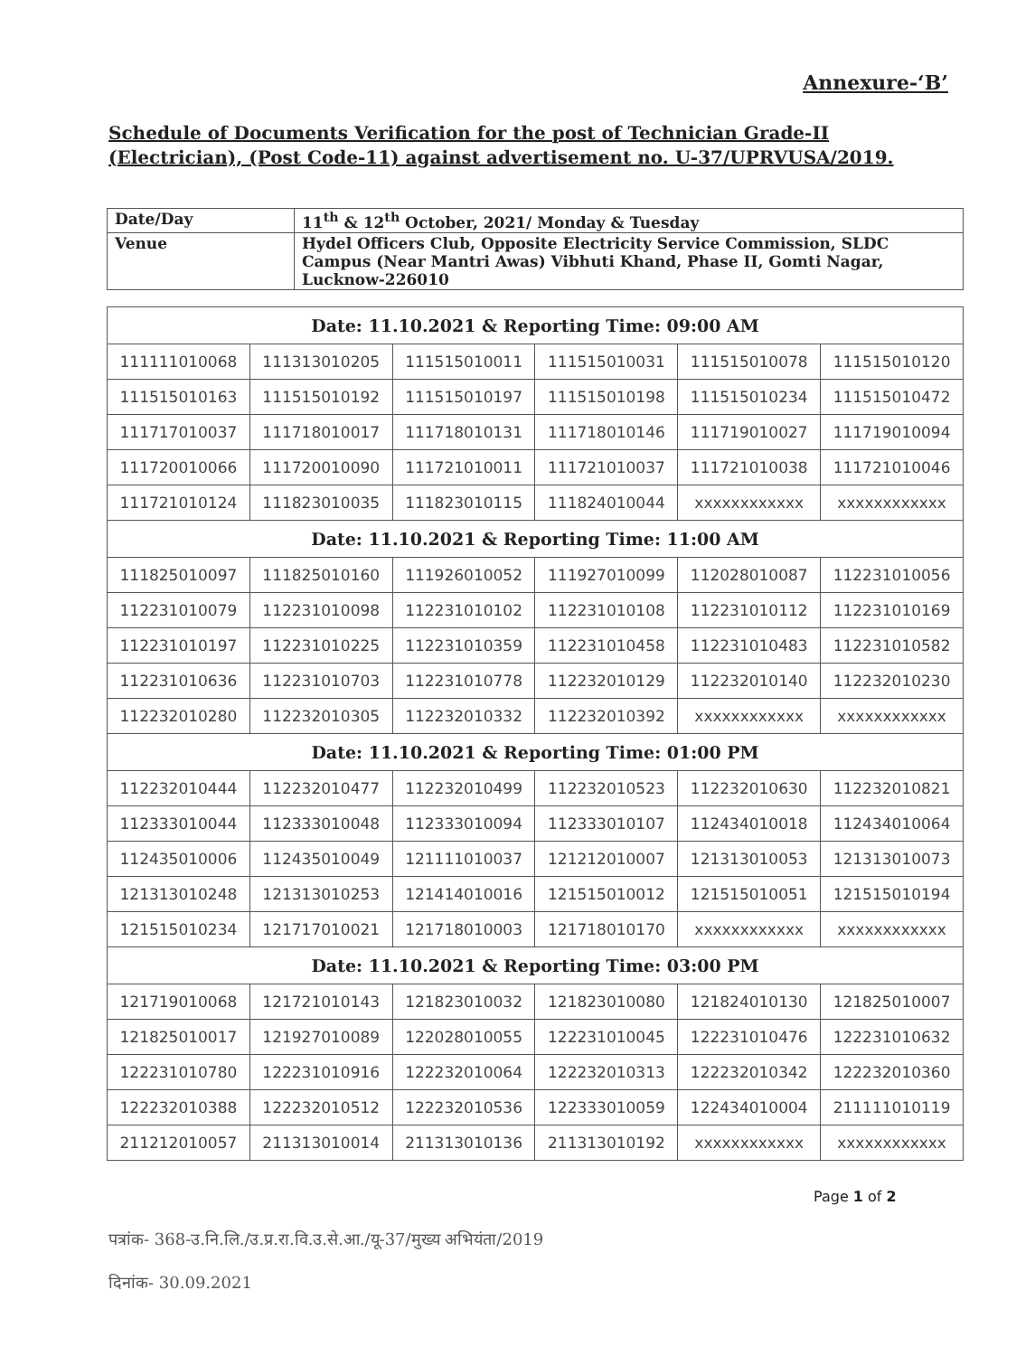Annexure-‘B’
Schedule of Documents Verification for the post of Technician Grade-II (Electrician), (Post Code-11) against advertisement no. U-37/UPRVUSA/2019.
| Date/Day | 11<sup>th</sup> & 12<sup>th</sup> October, 2021/ Monday & Tuesday |
| Venue | Hydel Officers Club, Opposite Electricity Service Commission, SLDC Campus (Near Mantri Awas) Vibhuti Khand, Phase II, Gomti Nagar, Lucknow-226010 |
| Date: 11.10.2021 & Reporting Time: 09:00 AM | | | | | |
| --- | --- | --- | --- | --- | --- |
| 111111010068 | 111313010205 | 111515010011 | 111515010031 | 111515010078 | 111515010120 |
| 111515010163 | 111515010192 | 111515010197 | 111515010198 | 111515010234 | 111515010472 |
| 111717010037 | 111718010017 | 111718010131 | 111718010146 | 111719010027 | 111719010094 |
| 111720010066 | 111720010090 | 111721010011 | 111721010037 | 111721010038 | 111721010046 |
| 111721010124 | 111823010035 | 111823010115 | 111824010044 | xxxxxxxxxxxx | xxxxxxxxxxxx |
| Date: 11.10.2021 & Reporting Time: 11:00 AM | | | | | |
| 111825010097 | 111825010160 | 111926010052 | 111927010099 | 112028010087 | 112231010056 |
| 112231010079 | 112231010098 | 112231010102 | 112231010108 | 112231010112 | 112231010169 |
| 112231010197 | 112231010225 | 112231010359 | 112231010458 | 112231010483 | 112231010582 |
| 112231010636 | 112231010703 | 112231010778 | 112232010129 | 112232010140 | 112232010230 |
| 112232010280 | 112232010305 | 112232010332 | 112232010392 | xxxxxxxxxxxx | xxxxxxxxxxxx |
| Date: 11.10.2021 & Reporting Time: 01:00 PM | | | | | |
| 112232010444 | 112232010477 | 112232010499 | 112232010523 | 112232010630 | 112232010821 |
| 112333010044 | 112333010048 | 112333010094 | 112333010107 | 112434010018 | 112434010064 |
| 112435010006 | 112435010049 | 121111010037 | 121212010007 | 121313010053 | 121313010073 |
| 121313010248 | 121313010253 | 121414010016 | 121515010012 | 121515010051 | 121515010194 |
| 121515010234 | 121717010021 | 121718010003 | 121718010170 | xxxxxxxxxxxx | xxxxxxxxxxxx |
| Date: 11.10.2021 & Reporting Time: 03:00 PM | | | | | |
| 121719010068 | 121721010143 | 121823010032 | 121823010080 | 121824010130 | 121825010007 |
| 121825010017 | 121927010089 | 122028010055 | 122231010045 | 122231010476 | 122231010632 |
| 122231010780 | 122231010916 | 122232010064 | 122232010313 | 122232010342 | 122232010360 |
| 122232010388 | 122232010512 | 122232010536 | 122333010059 | 122434010004 | 211111010119 |
| 211212010057 | 211313010014 | 211313010136 | 211313010192 | xxxxxxxxxxxx | xxxxxxxxxxxx |
Page 1 of 2
पत्रांक- 368-उ.नि.लि./उ.प्र.रा.वि.उ.से.आ./यू-37/मुख्य अभियंता/2019
दिनांक- 30.09.2021